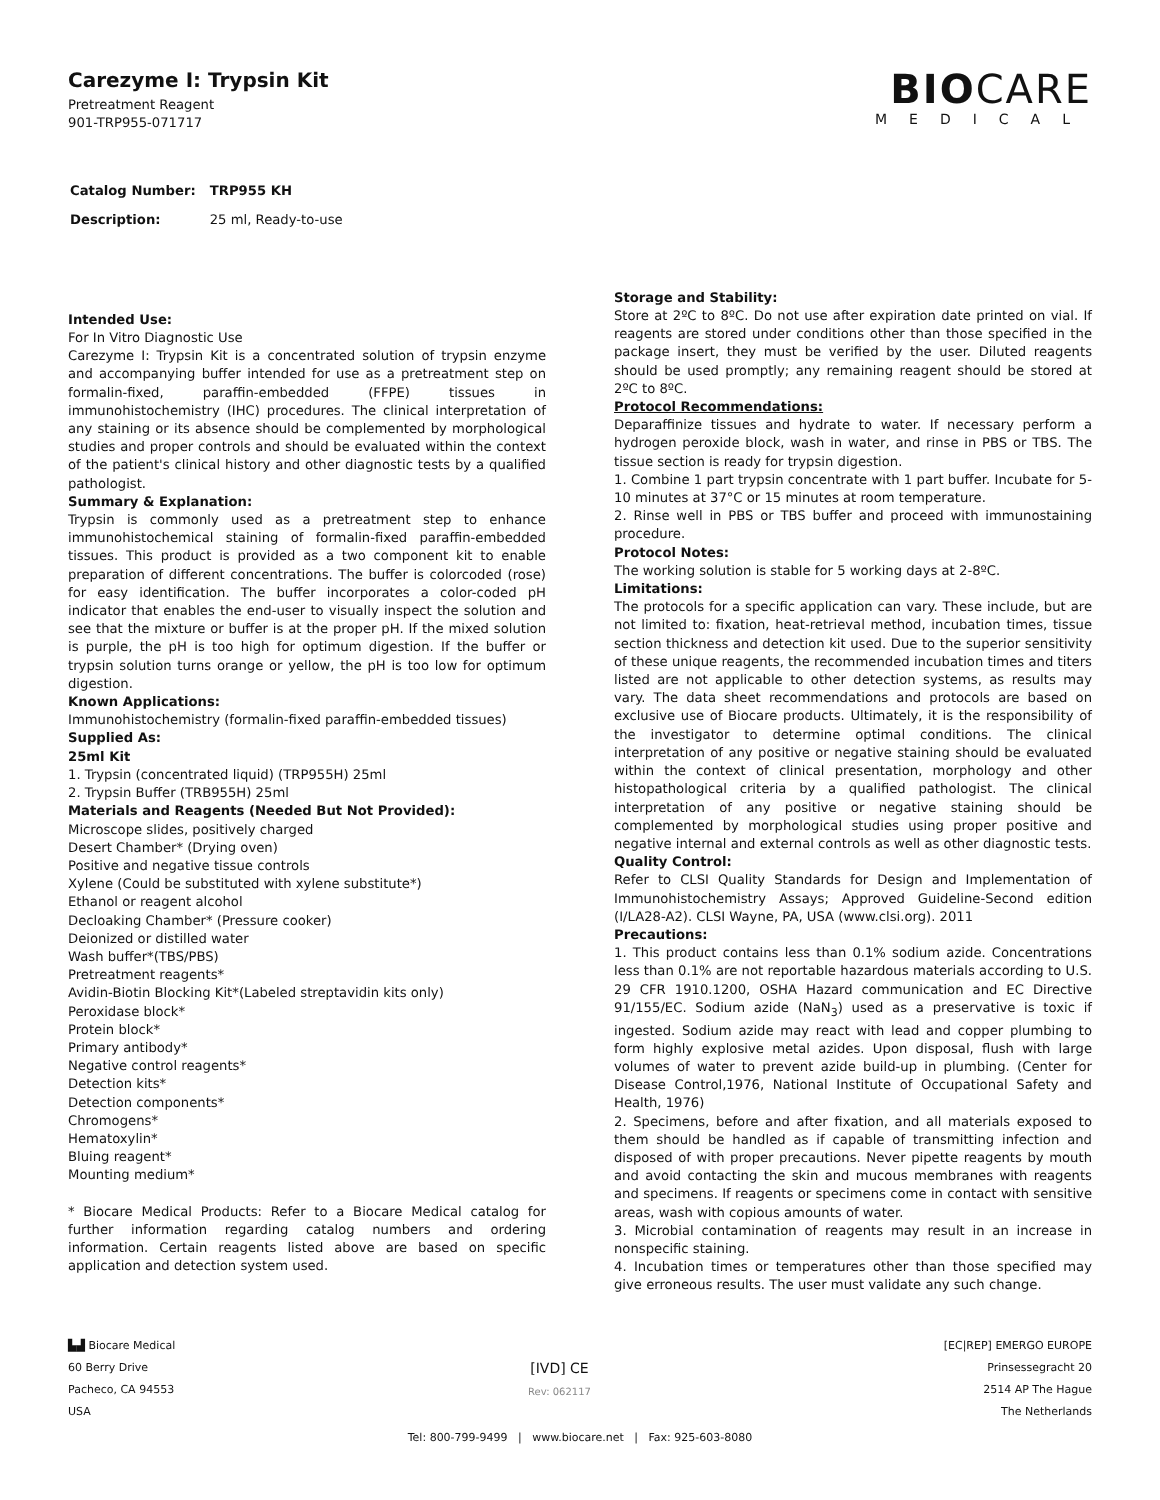Carezyme I: Trypsin Kit
Pretreatment Reagent
901-TRP955-071717
BIOCARE
MEDICAL
| Catalog Number: | TRP955 KH |
| Description: | 25 ml, Ready-to-use |
Intended Use:
For In Vitro Diagnostic Use
Carezyme I: Trypsin Kit is a concentrated solution of trypsin enzyme and accompanying buffer intended for use as a pretreatment step on formalin-fixed, paraffin-embedded (FFPE) tissues in immunohistochemistry (IHC) procedures. The clinical interpretation of any staining or its absence should be complemented by morphological studies and proper controls and should be evaluated within the context of the patient's clinical history and other diagnostic tests by a qualified pathologist.
Summary & Explanation:
Trypsin is commonly used as a pretreatment step to enhance immunohistochemical staining of formalin-fixed paraffin-embedded tissues. This product is provided as a two component kit to enable preparation of different concentrations. The buffer is colorcoded (rose) for easy identification. The buffer incorporates a color-coded pH indicator that enables the end-user to visually inspect the solution and see that the mixture or buffer is at the proper pH. If the mixed solution is purple, the pH is too high for optimum digestion. If the buffer or trypsin solution turns orange or yellow, the pH is too low for optimum digestion.
Known Applications:
Immunohistochemistry (formalin-fixed paraffin-embedded tissues)
Supplied As:
25ml Kit
1. Trypsin (concentrated liquid) (TRP955H) 25ml
2. Trypsin Buffer (TRB955H) 25ml
Materials and Reagents (Needed But Not Provided):
Microscope slides, positively charged
Desert Chamber* (Drying oven)
Positive and negative tissue controls
Xylene (Could be substituted with xylene substitute*)
Ethanol or reagent alcohol
Decloaking Chamber* (Pressure cooker)
Deionized or distilled water
Wash buffer*(TBS/PBS)
Pretreatment reagents*
Avidin-Biotin Blocking Kit*(Labeled streptavidin kits only)
Peroxidase block*
Protein block*
Primary antibody*
Negative control reagents*
Detection kits*
Detection components*
Chromogens*
Hematoxylin*
Bluing reagent*
Mounting medium*
* Biocare Medical Products: Refer to a Biocare Medical catalog for further information regarding catalog numbers and ordering information. Certain reagents listed above are based on specific application and detection system used.
Storage and Stability:
Store at 2ºC to 8ºC. Do not use after expiration date printed on vial. If reagents are stored under conditions other than those specified in the package insert, they must be verified by the user. Diluted reagents should be used promptly; any remaining reagent should be stored at 2ºC to 8ºC.
Protocol Recommendations:
Deparaffinize tissues and hydrate to water. If necessary perform a hydrogen peroxide block, wash in water, and rinse in PBS or TBS. The tissue section is ready for trypsin digestion.
1. Combine 1 part trypsin concentrate with 1 part buffer. Incubate for 5-10 minutes at 37°C or 15 minutes at room temperature.
2. Rinse well in PBS or TBS buffer and proceed with immunostaining procedure.
Protocol Notes:
The working solution is stable for 5 working days at 2-8ºC.
Limitations:
The protocols for a specific application can vary. These include, but are not limited to: fixation, heat-retrieval method, incubation times, tissue section thickness and detection kit used. Due to the superior sensitivity of these unique reagents, the recommended incubation times and titers listed are not applicable to other detection systems, as results may vary. The data sheet recommendations and protocols are based on exclusive use of Biocare products. Ultimately, it is the responsibility of the investigator to determine optimal conditions. The clinical interpretation of any positive or negative staining should be evaluated within the context of clinical presentation, morphology and other histopathological criteria by a qualified pathologist. The clinical interpretation of any positive or negative staining should be complemented by morphological studies using proper positive and negative internal and external controls as well as other diagnostic tests.
Quality Control:
Refer to CLSI Quality Standards for Design and Implementation of Immunohistochemistry Assays; Approved Guideline-Second edition (I/LA28-A2). CLSI Wayne, PA, USA (www.clsi.org). 2011
Precautions:
1. This product contains less than 0.1% sodium azide. Concentrations less than 0.1% are not reportable hazardous materials according to U.S. 29 CFR 1910.1200, OSHA Hazard communication and EC Directive 91/155/EC. Sodium azide (NaN<sub>3</sub>) used as a preservative is toxic if ingested. Sodium azide may react with lead and copper plumbing to form highly explosive metal azides. Upon disposal, flush with large volumes of water to prevent azide build-up in plumbing. (Center for Disease Control,1976, National Institute of Occupational Safety and Health, 1976)
2. Specimens, before and after fixation, and all materials exposed to them should be handled as if capable of transmitting infection and disposed of with proper precautions. Never pipette reagents by mouth and avoid contacting the skin and mucous membranes with reagents and specimens. If reagents or specimens come in contact with sensitive areas, wash with copious amounts of water.
3. Microbial contamination of reagents may result in an increase in nonspecific staining.
4. Incubation times or temperatures other than those specified may give erroneous results. The user must validate any such change.
▙▟ Biocare Medical
60 Berry Drive
Pacheco, CA 94553
USA
[IVD] CE
Rev: 062117
[EC|REP] EMERGO EUROPE
Prinsessegracht 20
2514 AP The Hague
The Netherlands
Tel: 800-799-9499 | www.biocare.net | Fax: 925-603-8080